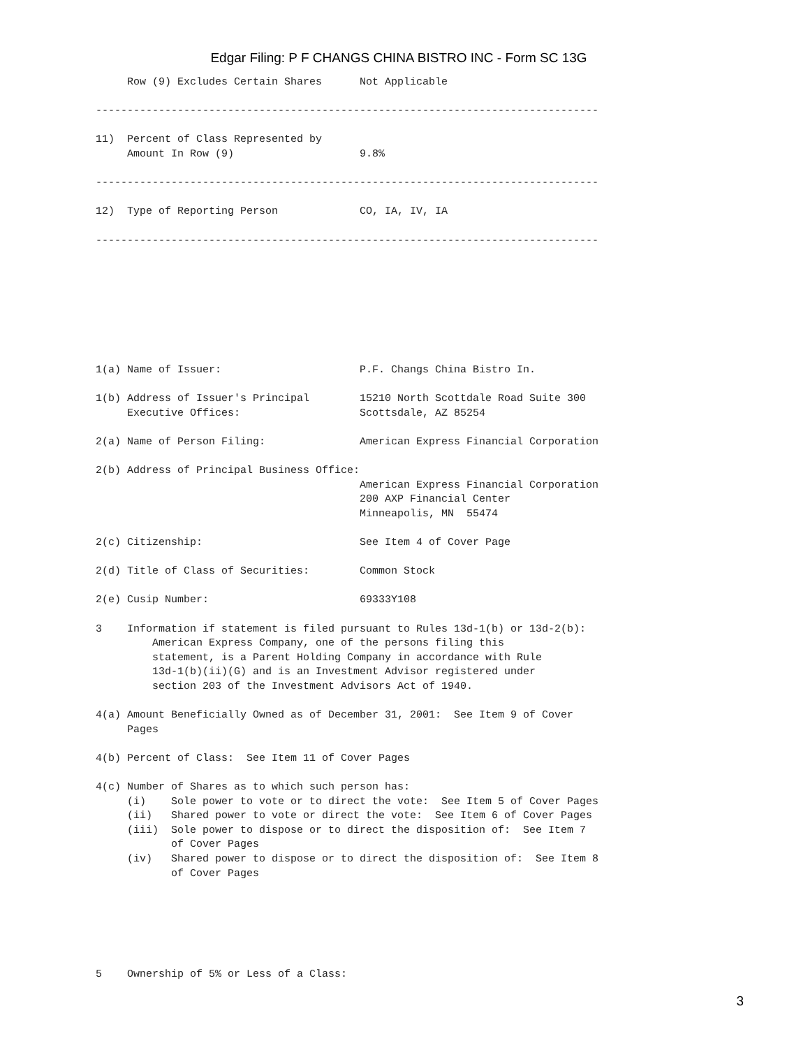Edgar Filing: P F CHANGS CHINA BISTRO INC - Form SC 13G
     Row (9) Excludes Certain Shares      Not Applicable

--------------------------------------------------------------------------------

11)  Percent of Class Represented by
     Amount In Row (9)                    9.8%

--------------------------------------------------------------------------------

12)  Type of Reporting Person             CO, IA, IV, IA

--------------------------------------------------------------------------------








1(a) Name of Issuer:                      P.F. Changs China Bistro In.

1(b) Address of Issuer's Principal        15210 North Scottdale Road Suite 300
     Executive Offices:                   Scottsdale, AZ 85254

2(a) Name of Person Filing:               American Express Financial Corporation

2(b) Address of Principal Business Office:
                                          American Express Financial Corporation
                                          200 AXP Financial Center
                                          Minneapolis, MN  55474

2(c) Citizenship:                         See Item 4 of Cover Page

2(d) Title of Class of Securities:        Common Stock

2(e) Cusip Number:                        69333Y108

3    Information if statement is filed pursuant to Rules 13d-1(b) or 13d-2(b):
         American Express Company, one of the persons filing this
         statement, is a Parent Holding Company in accordance with Rule
         13d-1(b)(ii)(G) and is an Investment Advisor registered under
         section 203 of the Investment Advisors Act of 1940.

4(a) Amount Beneficially Owned as of December 31, 2001:  See Item 9 of Cover
     Pages

4(b) Percent of Class:  See Item 11 of Cover Pages

4(c) Number of Shares as to which such person has:
     (i)    Sole power to vote or to direct the vote:  See Item 5 of Cover Pages
     (ii)   Shared power to vote or direct the vote:  See Item 6 of Cover Pages
     (iii)  Sole power to dispose or to direct the disposition of:  See Item 7
            of Cover Pages
     (iv)   Shared power to dispose or to direct the disposition of:  See Item 8
            of Cover Pages






5    Ownership of 5% or Less of a Class:
3